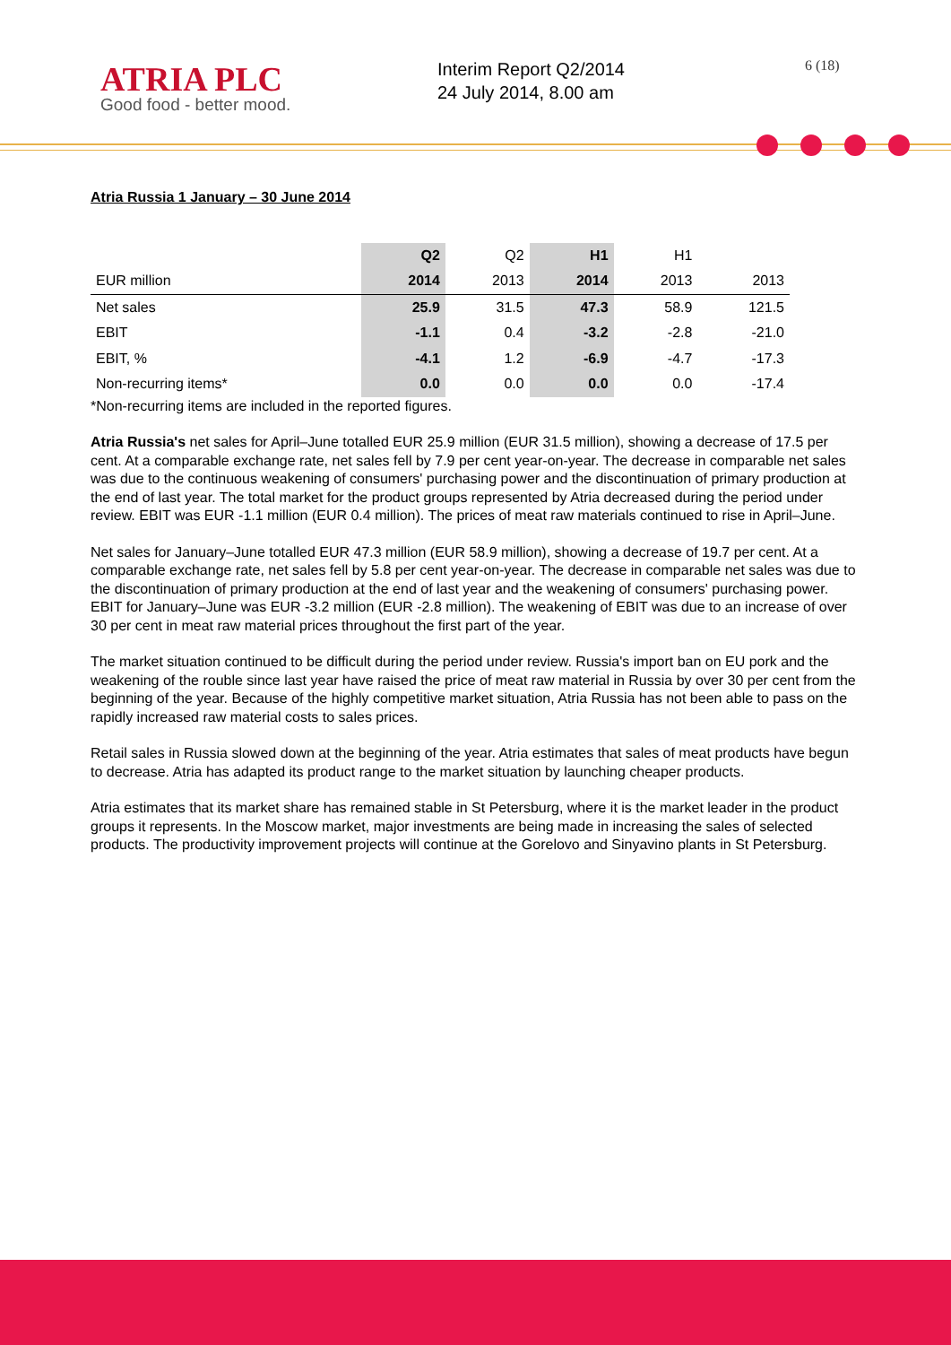ATRIA PLC
Good food - better mood.
Interim Report Q2/2014
24 July 2014, 8.00 am
6 (18)
Atria Russia 1 January – 30 June 2014
| | Q2 | Q2 | H1 | H1 | |
| --- | --- | --- | --- | --- | --- |
| EUR million | 2014 | 2013 | 2014 | 2013 | 2013 |
| Net sales | 25.9 | 31.5 | 47.3 | 58.9 | 121.5 |
| EBIT | -1.1 | 0.4 | -3.2 | -2.8 | -21.0 |
| EBIT, % | -4.1 | 1.2 | -6.9 | -4.7 | -17.3 |
| Non-recurring items* | 0.0 | 0.0 | 0.0 | 0.0 | -17.4 |
*Non-recurring items are included in the reported figures.
Atria Russia's net sales for April–June totalled EUR 25.9 million (EUR 31.5 million), showing a decrease of 17.5 per cent. At a comparable exchange rate, net sales fell by 7.9 per cent year-on-year. The decrease in comparable net sales was due to the continuous weakening of consumers' purchasing power and the discontinuation of primary production at the end of last year. The total market for the product groups represented by Atria decreased during the period under review. EBIT was EUR -1.1 million (EUR 0.4 million). The prices of meat raw materials continued to rise in April–June.
Net sales for January–June totalled EUR 47.3 million (EUR 58.9 million), showing a decrease of 19.7 per cent. At a comparable exchange rate, net sales fell by 5.8 per cent year-on-year. The decrease in comparable net sales was due to the discontinuation of primary production at the end of last year and the weakening of consumers' purchasing power. EBIT for January–June was EUR -3.2 million (EUR -2.8 million). The weakening of EBIT was due to an increase of over 30 per cent in meat raw material prices throughout the first part of the year.
The market situation continued to be difficult during the period under review. Russia's import ban on EU pork and the weakening of the rouble since last year have raised the price of meat raw material in Russia by over 30 per cent from the beginning of the year. Because of the highly competitive market situation, Atria Russia has not been able to pass on the rapidly increased raw material costs to sales prices.
Retail sales in Russia slowed down at the beginning of the year. Atria estimates that sales of meat products have begun to decrease. Atria has adapted its product range to the market situation by launching cheaper products.
Atria estimates that its market share has remained stable in St Petersburg, where it is the market leader in the product groups it represents. In the Moscow market, major investments are being made in increasing the sales of selected products. The productivity improvement projects will continue at the Gorelovo and Sinyavino plants in St Petersburg.